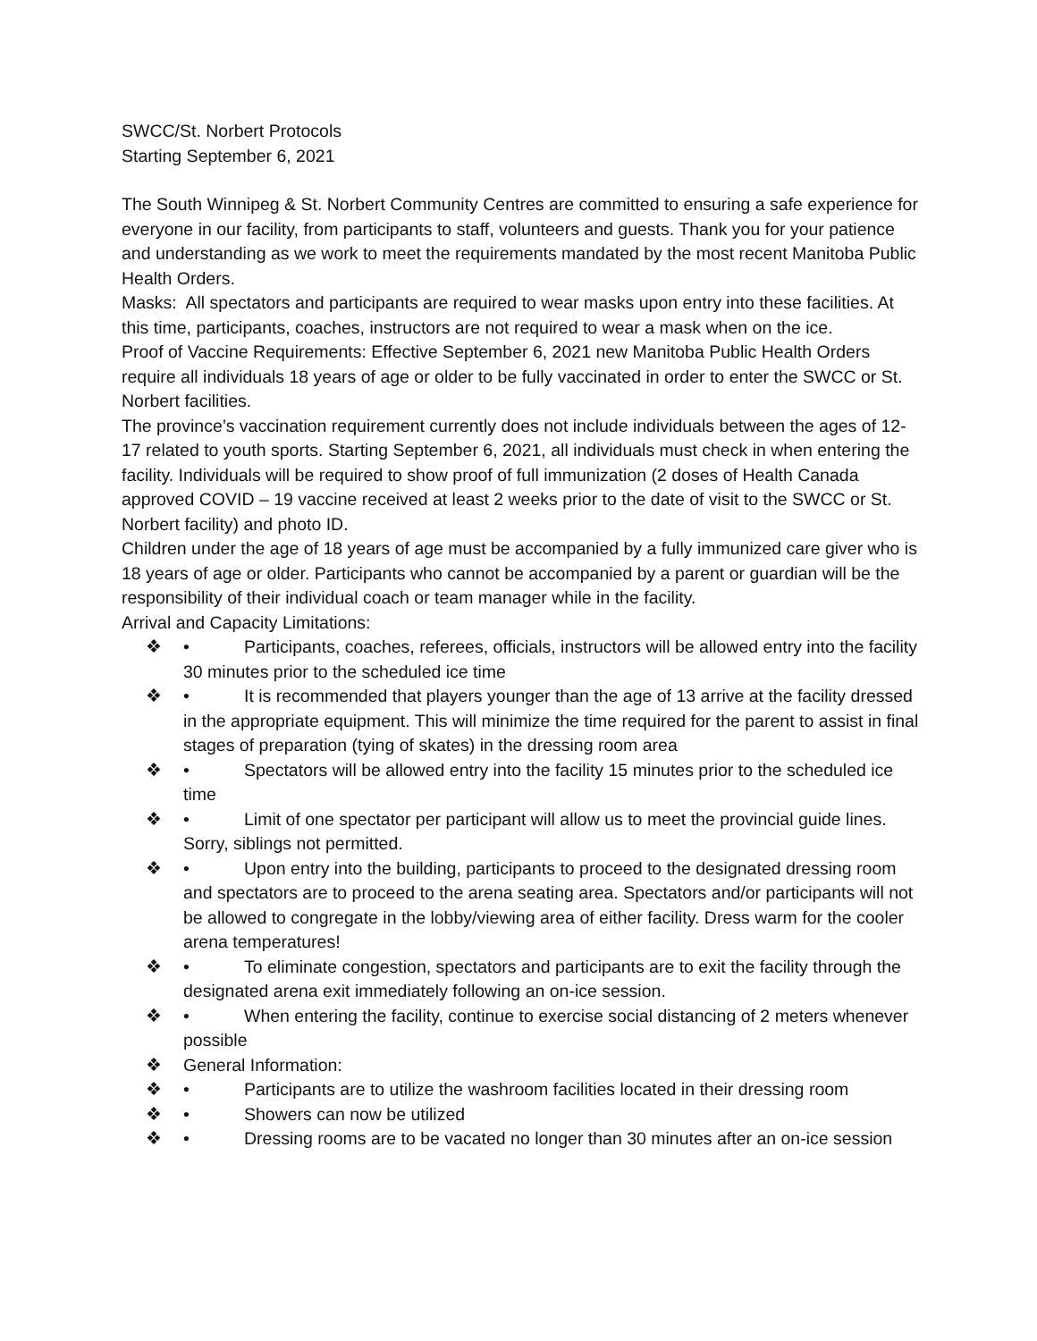SWCC/St. Norbert Protocols
Starting September 6, 2021
The South Winnipeg & St. Norbert Community Centres are committed to ensuring a safe experience for everyone in our facility, from participants to staff, volunteers and guests. Thank you for your patience and understanding as we work to meet the requirements mandated by the most recent Manitoba Public Health Orders.
Masks: All spectators and participants are required to wear masks upon entry into these facilities. At this time, participants, coaches, instructors are not required to wear a mask when on the ice.
Proof of Vaccine Requirements: Effective September 6, 2021 new Manitoba Public Health Orders require all individuals 18 years of age or older to be fully vaccinated in order to enter the SWCC or St. Norbert facilities.
The province’s vaccination requirement currently does not include individuals between the ages of 12-17 related to youth sports. Starting September 6, 2021, all individuals must check in when entering the facility. Individuals will be required to show proof of full immunization (2 doses of Health Canada approved COVID – 19 vaccine received at least 2 weeks prior to the date of visit to the SWCC or St. Norbert facility) and photo ID.
Children under the age of 18 years of age must be accompanied by a fully immunized care giver who is 18 years of age or older. Participants who cannot be accompanied by a parent or guardian will be the responsibility of their individual coach or team manager while in the facility.
Arrival and Capacity Limitations:
❖ • Participants, coaches, referees, officials, instructors will be allowed entry into the facility 30 minutes prior to the scheduled ice time
❖ • It is recommended that players younger than the age of 13 arrive at the facility dressed in the appropriate equipment. This will minimize the time required for the parent to assist in final stages of preparation (tying of skates) in the dressing room area
❖ • Spectators will be allowed entry into the facility 15 minutes prior to the scheduled ice time
❖ • Limit of one spectator per participant will allow us to meet the provincial guide lines. Sorry, siblings not permitted.
❖ • Upon entry into the building, participants to proceed to the designated dressing room and spectators are to proceed to the arena seating area. Spectators and/or participants will not be allowed to congregate in the lobby/viewing area of either facility. Dress warm for the cooler arena temperatures!
❖ • To eliminate congestion, spectators and participants are to exit the facility through the designated arena exit immediately following an on-ice session.
❖ • When entering the facility, continue to exercise social distancing of 2 meters whenever possible
❖ General Information:
❖ • Participants are to utilize the washroom facilities located in their dressing room
❖ • Showers can now be utilized
❖ • Dressing rooms are to be vacated no longer than 30 minutes after an on-ice session